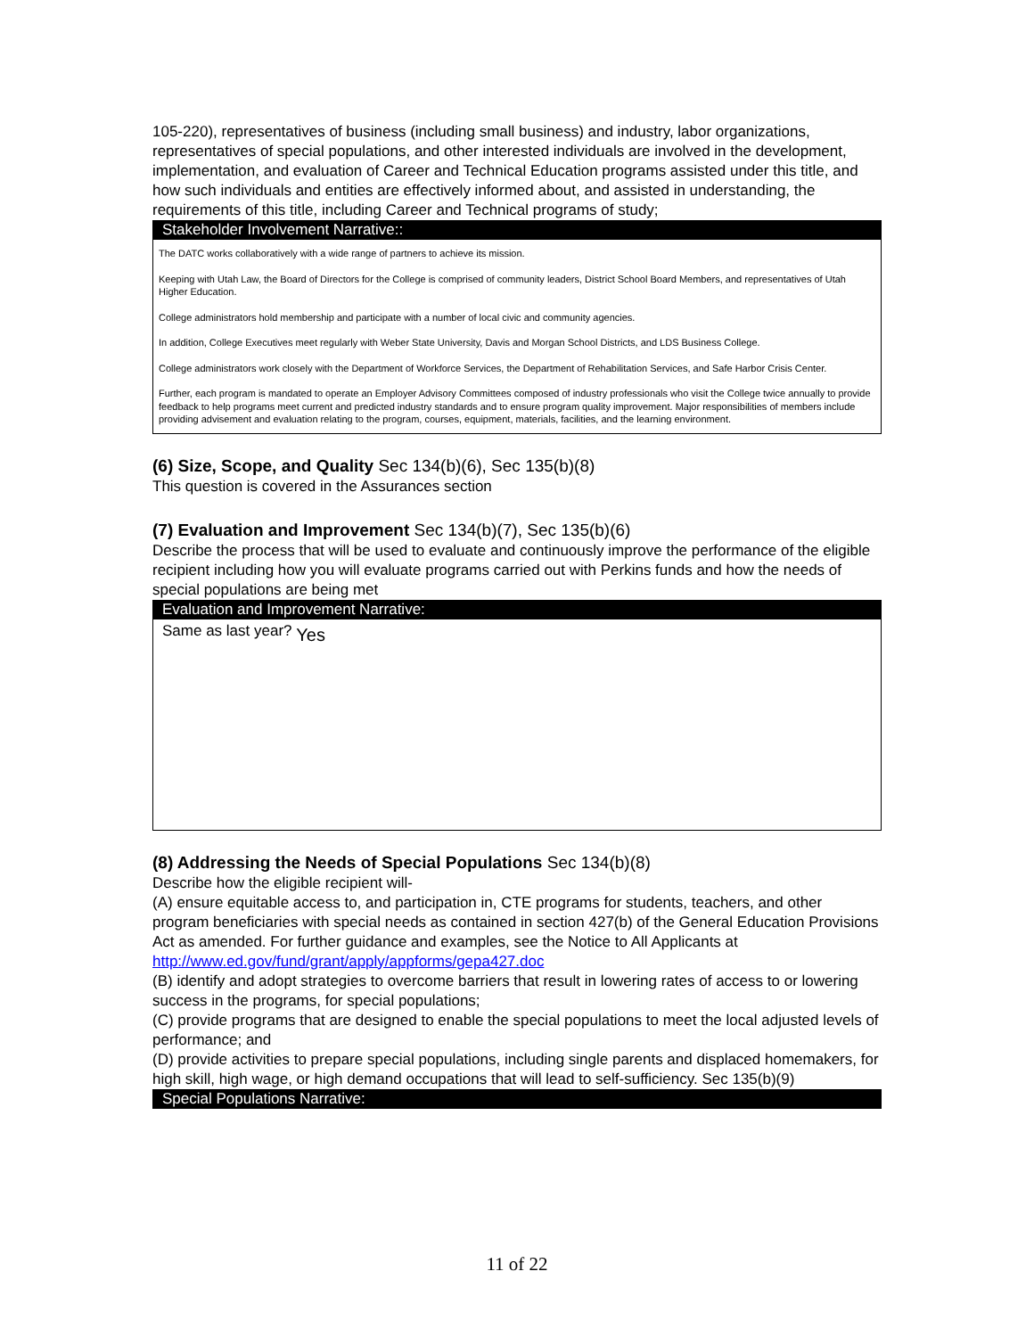105-220), representatives of business (including small business) and industry, labor organizations, representatives of special populations, and other interested individuals are involved in the development, implementation, and evaluation of Career and Technical Education programs assisted under this title, and how such individuals and entities are effectively informed about, and assisted in understanding, the requirements of this title, including Career and Technical programs of study;
Stakeholder Involvement Narrative::
The DATC works collaboratively with a wide range of partners to achieve its mission.
Keeping with Utah Law, the Board of Directors for the College is comprised of community leaders, District School Board Members, and representatives of Utah Higher Education.
College administrators hold membership and participate with a number of local civic and community agencies.
In addition, College Executives meet regularly with Weber State University, Davis and Morgan School Districts, and LDS Business College.
College administrators work closely with the Department of Workforce Services, the Department of Rehabilitation Services, and Safe Harbor Crisis Center.
Further, each program is mandated to operate an Employer Advisory Committees composed of industry professionals who visit the College twice annually to provide feedback to help programs meet current and predicted industry standards and to ensure program quality improvement. Major responsibilities of members include providing advisement and evaluation relating to the program, courses, equipment, materials, facilities, and the learning environment.
(6) Size, Scope, and Quality Sec 134(b)(6), Sec 135(b)(8)
This question is covered in the Assurances section
(7) Evaluation and Improvement Sec 134(b)(7), Sec 135(b)(6)
Describe the process that will be used to evaluate and continuously improve the performance of the eligible recipient including how you will evaluate programs carried out with Perkins funds and how the needs of special populations are being met
Evaluation and Improvement Narrative:
Same as last year? Yes
(8) Addressing the Needs of Special Populations Sec 134(b)(8)
Describe how the eligible recipient will-
(A) ensure equitable access to, and participation in, CTE programs for students, teachers, and other program beneficiaries with special needs as contained in section 427(b) of the General Education Provisions Act as amended. For further guidance and examples, see the Notice to All Applicants at http://www.ed.gov/fund/grant/apply/appforms/gepa427.doc
(B) identify and adopt strategies to overcome barriers that result in lowering rates of access to or lowering success in the programs, for special populations;
(C) provide programs that are designed to enable the special populations to meet the local adjusted levels of performance; and
(D) provide activities to prepare special populations, including single parents and displaced homemakers, for high skill, high wage, or high demand occupations that will lead to self-sufficiency. Sec 135(b)(9)
Special Populations Narrative:
11 of 22